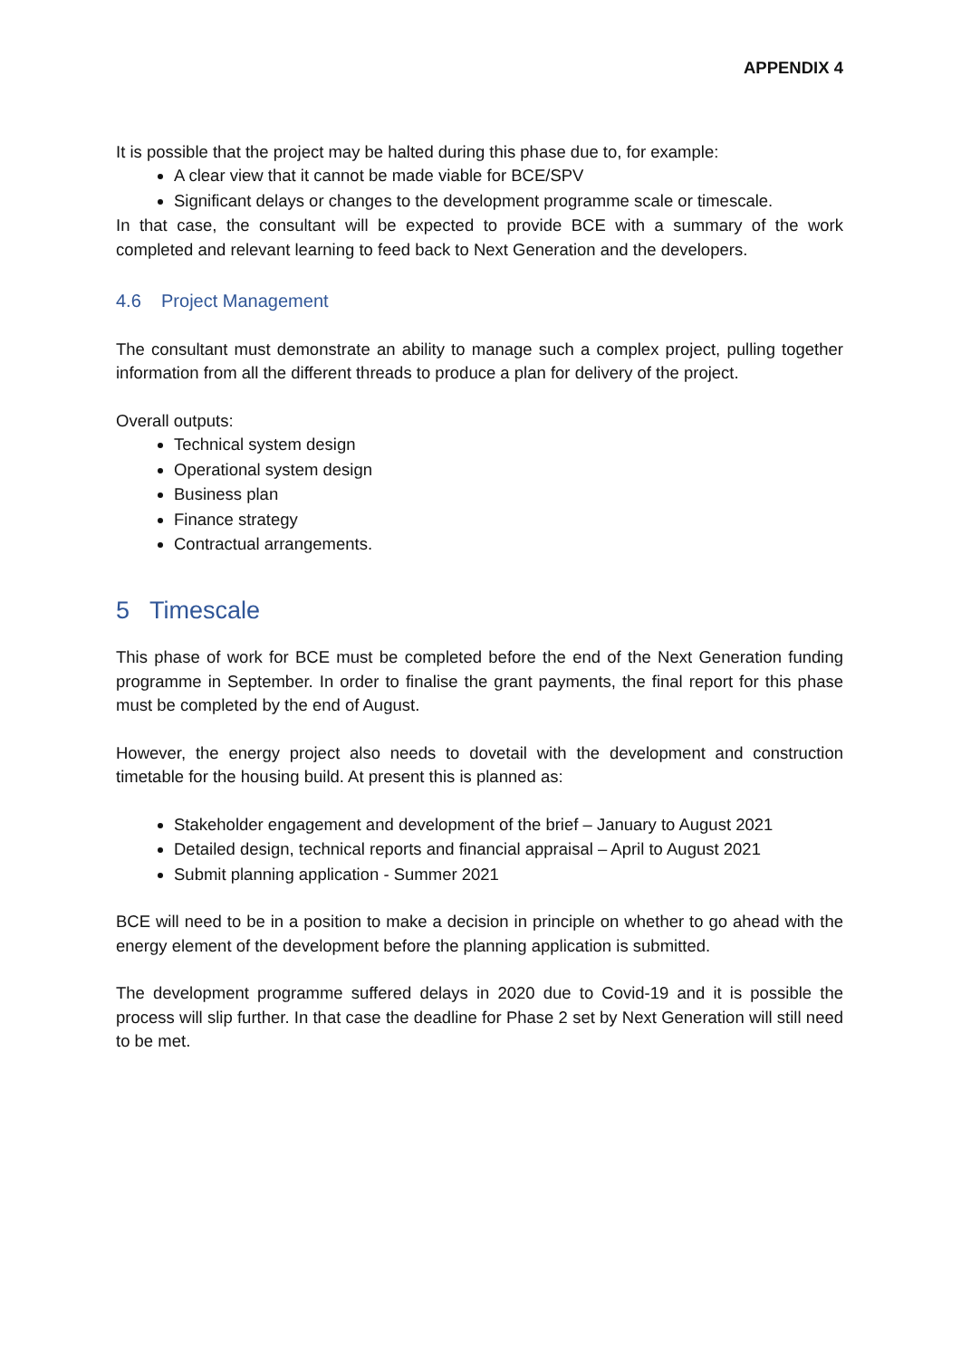APPENDIX 4
It is possible that the project may be halted during this phase due to, for example:
A clear view that it cannot be made viable for BCE/SPV
Significant delays or changes to the development programme scale or timescale.
In that case, the consultant will be expected to provide BCE with a summary of the work completed and relevant learning to feed back to Next Generation and the developers.
4.6 Project Management
The consultant must demonstrate an ability to manage such a complex project, pulling together information from all the different threads to produce a plan for delivery of the project.
Overall outputs:
Technical system design
Operational system design
Business plan
Finance strategy
Contractual arrangements.
5 Timescale
This phase of work for BCE must be completed before the end of the Next Generation funding programme in September. In order to finalise the grant payments, the final report for this phase must be completed by the end of August.
However, the energy project also needs to dovetail with the development and construction timetable for the housing build. At present this is planned as:
Stakeholder engagement and development of the brief – January to August 2021
Detailed design, technical reports and financial appraisal – April to August 2021
Submit planning application - Summer 2021
BCE will need to be in a position to make a decision in principle on whether to go ahead with the energy element of the development before the planning application is submitted.
The development programme suffered delays in 2020 due to Covid-19 and it is possible the process will slip further. In that case the deadline for Phase 2 set by Next Generation will still need to be met.